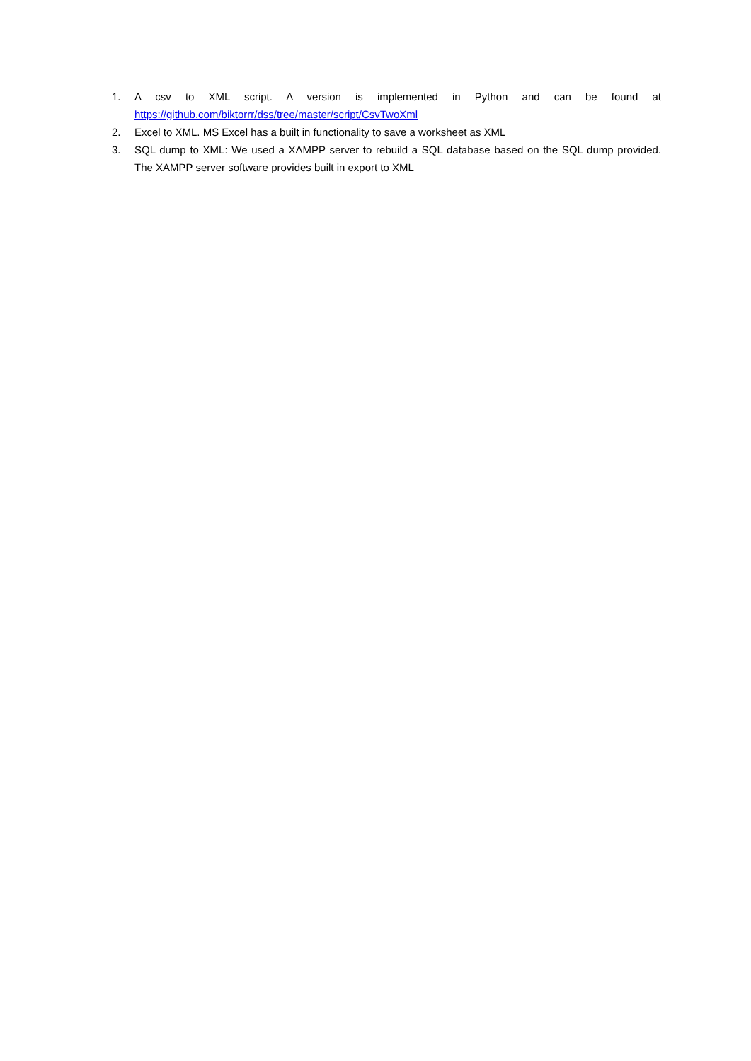1. A csv to XML script. A version is implemented in Python and can be found at https://github.com/biktorrr/dss/tree/master/script/CsvTwoXml
2. Excel to XML. MS Excel has a built in functionality to save a worksheet as XML
3. SQL dump to XML: We used a XAMPP server to rebuild a SQL database based on the SQL dump provided. The XAMPP server software provides built in export to XML